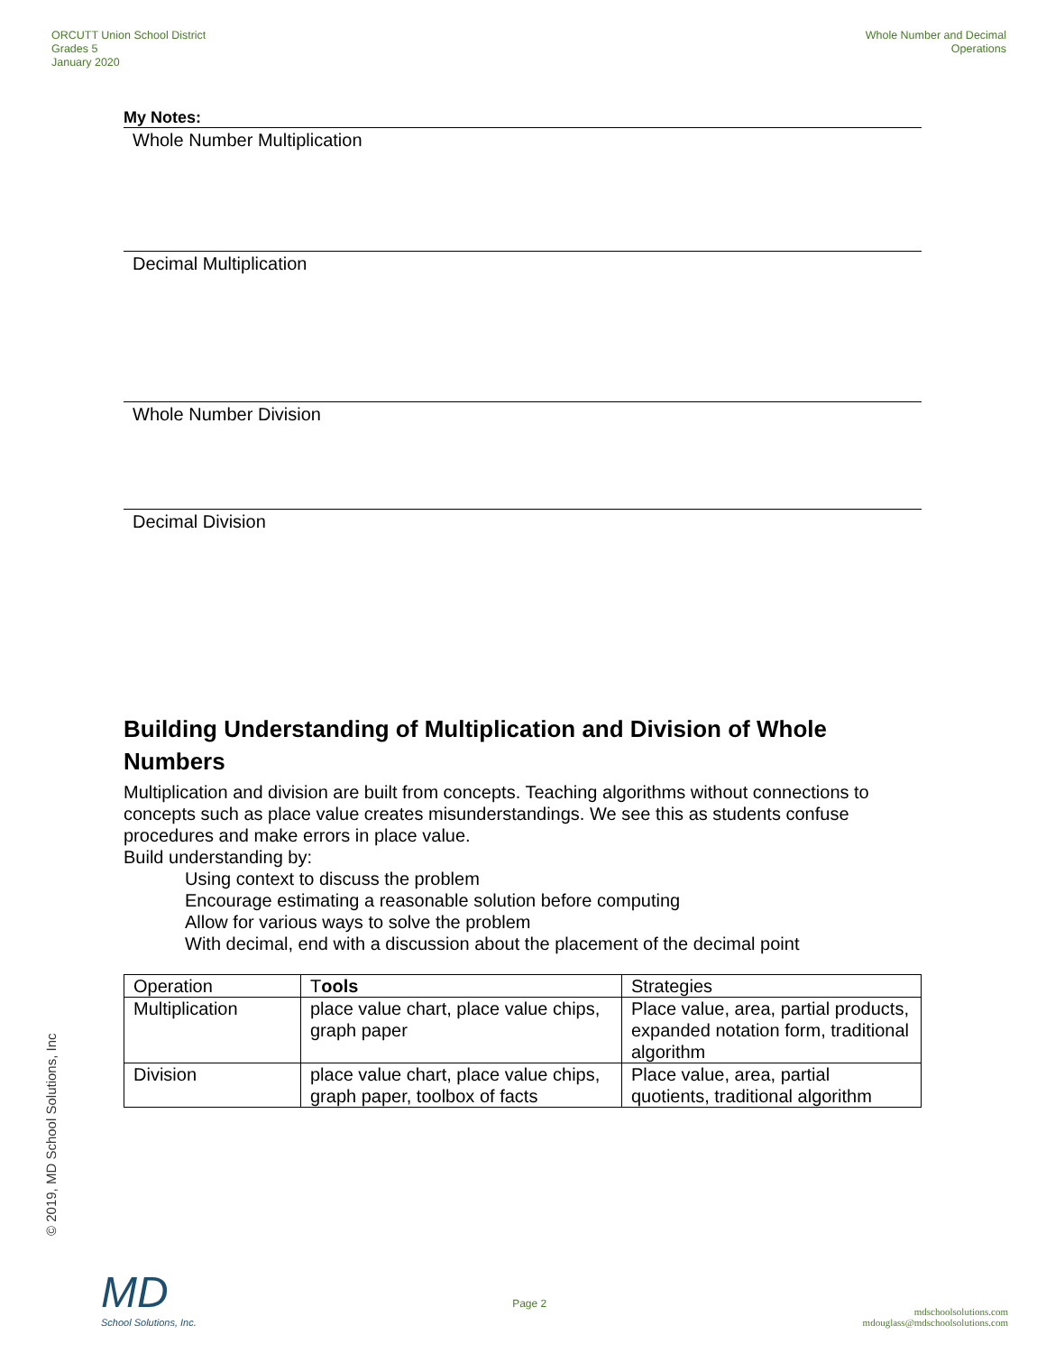ORCUTT Union School District
Grades 5
January 2020
Whole Number and Decimal
Operations
My Notes:
Whole Number Multiplication
Decimal Multiplication
Whole Number Division
Decimal Division
Building Understanding of Multiplication and Division of Whole Numbers
Multiplication and division are built from concepts. Teaching algorithms without connections to concepts such as place value creates misunderstandings. We see this as students confuse procedures and make errors in place value.
Build understanding by:
Using context to discuss the problem
Encourage estimating a reasonable solution before computing
Allow for various ways to solve the problem
With decimal, end with a discussion about the placement of the decimal point
| Operation | T ools | Strategies |
| Multiplication | place value chart, place value chips, graph paper | Place value, area, partial products, expanded notation form, traditional algorithm |
| Division | place value chart, place value chips, graph paper, toolbox of facts | Place value, area, partial quotients, traditional algorithm |
© 2019, MD School Solutions, Inc
MD
School Solutions, Inc.
Page 2
mdschoolsolutions.com
mdouglass@mdschoolsolutions.com